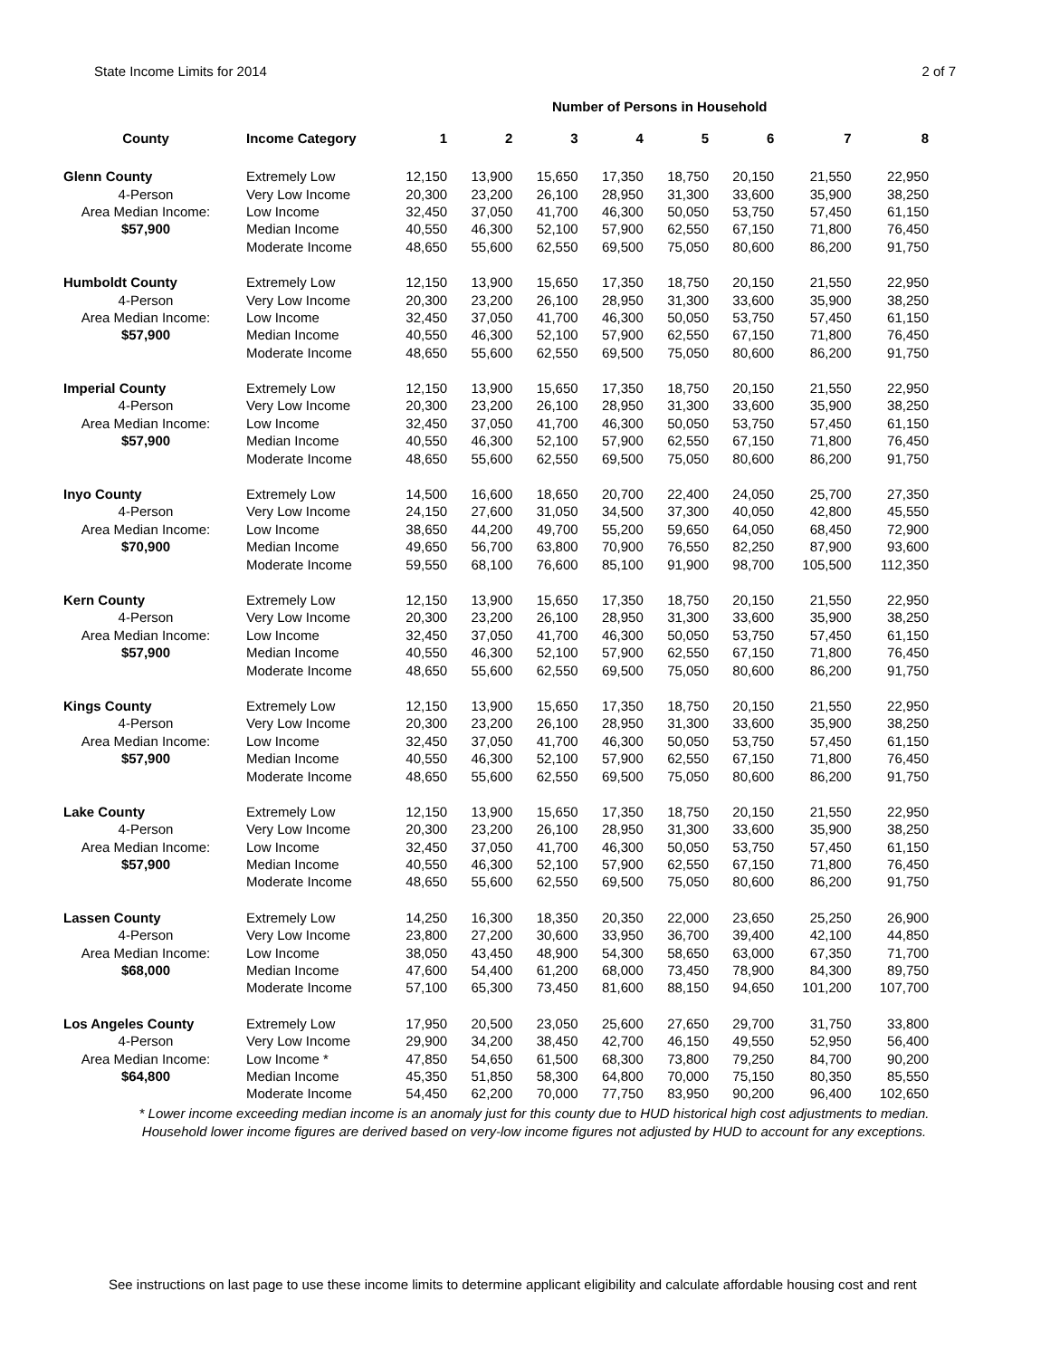State Income Limits for 2014 2 of 7
Number of Persons in Household
| County | Income Category | 1 | 2 | 3 | 4 | 5 | 6 | 7 | 8 |
| --- | --- | --- | --- | --- | --- | --- | --- | --- | --- |
| Glenn County | Extremely Low | 12,150 | 13,900 | 15,650 | 17,350 | 18,750 | 20,150 | 21,550 | 22,950 |
| 4-Person | Very Low Income | 20,300 | 23,200 | 26,100 | 28,950 | 31,300 | 33,600 | 35,900 | 38,250 |
| Area Median Income: | Low Income | 32,450 | 37,050 | 41,700 | 46,300 | 50,050 | 53,750 | 57,450 | 61,150 |
| $57,900 | Median Income | 40,550 | 46,300 | 52,100 | 57,900 | 62,550 | 67,150 | 71,800 | 76,450 |
| | Moderate Income | 48,650 | 55,600 | 62,550 | 69,500 | 75,050 | 80,600 | 86,200 | 91,750 |
| Humboldt County | Extremely Low | 12,150 | 13,900 | 15,650 | 17,350 | 18,750 | 20,150 | 21,550 | 22,950 |
| 4-Person | Very Low Income | 20,300 | 23,200 | 26,100 | 28,950 | 31,300 | 33,600 | 35,900 | 38,250 |
| Area Median Income: | Low Income | 32,450 | 37,050 | 41,700 | 46,300 | 50,050 | 53,750 | 57,450 | 61,150 |
| $57,900 | Median Income | 40,550 | 46,300 | 52,100 | 57,900 | 62,550 | 67,150 | 71,800 | 76,450 |
| | Moderate Income | 48,650 | 55,600 | 62,550 | 69,500 | 75,050 | 80,600 | 86,200 | 91,750 |
| Imperial County | Extremely Low | 12,150 | 13,900 | 15,650 | 17,350 | 18,750 | 20,150 | 21,550 | 22,950 |
| 4-Person | Very Low Income | 20,300 | 23,200 | 26,100 | 28,950 | 31,300 | 33,600 | 35,900 | 38,250 |
| Area Median Income: | Low Income | 32,450 | 37,050 | 41,700 | 46,300 | 50,050 | 53,750 | 57,450 | 61,150 |
| $57,900 | Median Income | 40,550 | 46,300 | 52,100 | 57,900 | 62,550 | 67,150 | 71,800 | 76,450 |
| | Moderate Income | 48,650 | 55,600 | 62,550 | 69,500 | 75,050 | 80,600 | 86,200 | 91,750 |
| Inyo County | Extremely Low | 14,500 | 16,600 | 18,650 | 20,700 | 22,400 | 24,050 | 25,700 | 27,350 |
| 4-Person | Very Low Income | 24,150 | 27,600 | 31,050 | 34,500 | 37,300 | 40,050 | 42,800 | 45,550 |
| Area Median Income: | Low Income | 38,650 | 44,200 | 49,700 | 55,200 | 59,650 | 64,050 | 68,450 | 72,900 |
| $70,900 | Median Income | 49,650 | 56,700 | 63,800 | 70,900 | 76,550 | 82,250 | 87,900 | 93,600 |
| | Moderate Income | 59,550 | 68,100 | 76,600 | 85,100 | 91,900 | 98,700 | 105,500 | 112,350 |
| Kern County | Extremely Low | 12,150 | 13,900 | 15,650 | 17,350 | 18,750 | 20,150 | 21,550 | 22,950 |
| 4-Person | Very Low Income | 20,300 | 23,200 | 26,100 | 28,950 | 31,300 | 33,600 | 35,900 | 38,250 |
| Area Median Income: | Low Income | 32,450 | 37,050 | 41,700 | 46,300 | 50,050 | 53,750 | 57,450 | 61,150 |
| $57,900 | Median Income | 40,550 | 46,300 | 52,100 | 57,900 | 62,550 | 67,150 | 71,800 | 76,450 |
| | Moderate Income | 48,650 | 55,600 | 62,550 | 69,500 | 75,050 | 80,600 | 86,200 | 91,750 |
| Kings County | Extremely Low | 12,150 | 13,900 | 15,650 | 17,350 | 18,750 | 20,150 | 21,550 | 22,950 |
| 4-Person | Very Low Income | 20,300 | 23,200 | 26,100 | 28,950 | 31,300 | 33,600 | 35,900 | 38,250 |
| Area Median Income: | Low Income | 32,450 | 37,050 | 41,700 | 46,300 | 50,050 | 53,750 | 57,450 | 61,150 |
| $57,900 | Median Income | 40,550 | 46,300 | 52,100 | 57,900 | 62,550 | 67,150 | 71,800 | 76,450 |
| | Moderate Income | 48,650 | 55,600 | 62,550 | 69,500 | 75,050 | 80,600 | 86,200 | 91,750 |
| Lake County | Extremely Low | 12,150 | 13,900 | 15,650 | 17,350 | 18,750 | 20,150 | 21,550 | 22,950 |
| 4-Person | Very Low Income | 20,300 | 23,200 | 26,100 | 28,950 | 31,300 | 33,600 | 35,900 | 38,250 |
| Area Median Income: | Low Income | 32,450 | 37,050 | 41,700 | 46,300 | 50,050 | 53,750 | 57,450 | 61,150 |
| $57,900 | Median Income | 40,550 | 46,300 | 52,100 | 57,900 | 62,550 | 67,150 | 71,800 | 76,450 |
| | Moderate Income | 48,650 | 55,600 | 62,550 | 69,500 | 75,050 | 80,600 | 86,200 | 91,750 |
| Lassen County | Extremely Low | 14,250 | 16,300 | 18,350 | 20,350 | 22,000 | 23,650 | 25,250 | 26,900 |
| 4-Person | Very Low Income | 23,800 | 27,200 | 30,600 | 33,950 | 36,700 | 39,400 | 42,100 | 44,850 |
| Area Median Income: | Low Income | 38,050 | 43,450 | 48,900 | 54,300 | 58,650 | 63,000 | 67,350 | 71,700 |
| $68,000 | Median Income | 47,600 | 54,400 | 61,200 | 68,000 | 73,450 | 78,900 | 84,300 | 89,750 |
| | Moderate Income | 57,100 | 65,300 | 73,450 | 81,600 | 88,150 | 94,650 | 101,200 | 107,700 |
| Los Angeles County | Extremely Low | 17,950 | 20,500 | 23,050 | 25,600 | 27,650 | 29,700 | 31,750 | 33,800 |
| 4-Person | Very Low Income | 29,900 | 34,200 | 38,450 | 42,700 | 46,150 | 49,550 | 52,950 | 56,400 |
| Area Median Income: | Low Income * | 47,850 | 54,650 | 61,500 | 68,300 | 73,800 | 79,250 | 84,700 | 90,200 |
| $64,800 | Median Income | 45,350 | 51,850 | 58,300 | 64,800 | 70,000 | 75,150 | 80,350 | 85,550 |
| | Moderate Income | 54,450 | 62,200 | 70,000 | 77,750 | 83,950 | 90,200 | 96,400 | 102,650 |
* Lower income exceeding median income is an anomaly just for this county due to HUD historical high cost adjustments to median.
Household lower income figures are derived based on very-low income figures not adjusted by HUD to account for any exceptions.
See instructions on last page to use these income limits to determine applicant eligibility and calculate affordable housing cost and rent